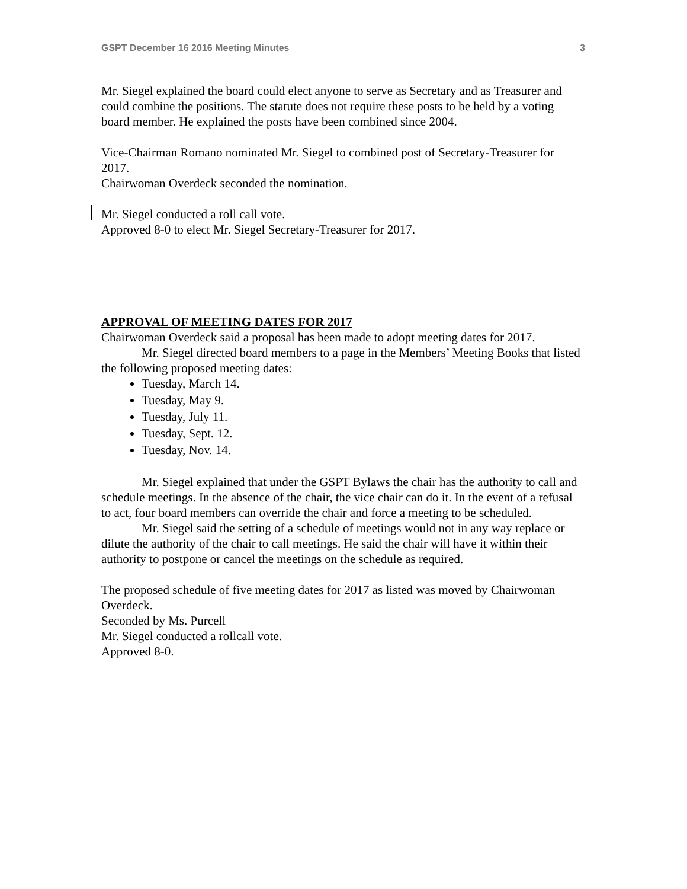GSPT December 16 2016 Meeting Minutes 3
Mr. Siegel explained the board could elect anyone to serve as Secretary and as Treasurer and could combine the positions. The statute does not require these posts to be held by a voting board member. He explained the posts have been combined since 2004.
Vice-Chairman Romano nominated Mr. Siegel to combined post of Secretary-Treasurer for 2017.
Chairwoman Overdeck seconded the nomination.
Mr. Siegel conducted a roll call vote.
Approved 8-0 to elect Mr. Siegel Secretary-Treasurer for 2017.
APPROVAL OF MEETING DATES FOR 2017
Chairwoman Overdeck said a proposal has been made to adopt meeting dates for 2017.
Mr. Siegel directed board members to a page in the Members’ Meeting Books that listed the following proposed meeting dates:
Tuesday, March 14.
Tuesday, May 9.
Tuesday, July 11.
Tuesday, Sept. 12.
Tuesday, Nov. 14.
Mr. Siegel explained that under the GSPT Bylaws the chair has the authority to call and schedule meetings. In the absence of the chair, the vice chair can do it. In the event of a refusal to act, four board members can override the chair and force a meeting to be scheduled.
Mr. Siegel said the setting of a schedule of meetings would not in any way replace or dilute the authority of the chair to call meetings. He said the chair will have it within their authority to postpone or cancel the meetings on the schedule as required.
The proposed schedule of five meeting dates for 2017 as listed was moved by Chairwoman Overdeck.
Seconded by Ms. Purcell
Mr. Siegel conducted a rollcall vote.
Approved 8-0.